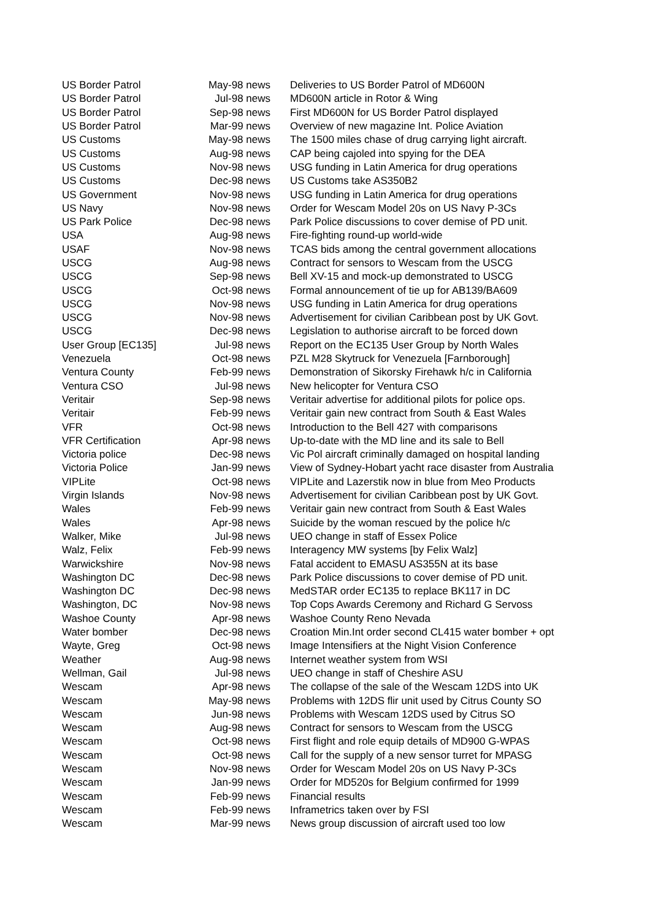| US Border Patrol | May-98 news | Deliveries to US Border Patrol of MD600N |
| US Border Patrol | Jul-98 news | MD600N article in Rotor & Wing |
| US Border Patrol | Sep-98 news | First MD600N for US Border Patrol displayed |
| US Border Patrol | Mar-99 news | Overview of new magazine Int. Police Aviation |
| US Customs | May-98 news | The 1500 miles chase of drug carrying light aircraft. |
| US Customs | Aug-98 news | CAP being cajoled into spying for the DEA |
| US Customs | Nov-98 news | USG funding in Latin America for drug operations |
| US Customs | Dec-98 news | US Customs take AS350B2 |
| US Government | Nov-98 news | USG funding in Latin America for drug operations |
| US Navy | Nov-98 news | Order for Wescam Model 20s on US Navy P-3Cs |
| US Park Police | Dec-98 news | Park Police discussions to cover demise of PD unit. |
| USA | Aug-98 news | Fire-fighting round-up world-wide |
| USAF | Nov-98 news | TCAS bids among the central government allocations |
| USCG | Aug-98 news | Contract for sensors to Wescam from the USCG |
| USCG | Sep-98 news | Bell XV-15 and mock-up demonstrated to USCG |
| USCG | Oct-98 news | Formal announcement of tie up for AB139/BA609 |
| USCG | Nov-98 news | USG funding in Latin America for drug operations |
| USCG | Nov-98 news | Advertisement for civilian Caribbean post by UK Govt. |
| USCG | Dec-98 news | Legislation to authorise aircraft to be forced down |
| User Group [EC135] | Jul-98 news | Report on the EC135 User Group by North Wales |
| Venezuela | Oct-98 news | PZL M28 Skytruck for Venezuela [Farnborough] |
| Ventura County | Feb-99 news | Demonstration of Sikorsky Firehawk h/c in California |
| Ventura CSO | Jul-98 news | New helicopter for Ventura CSO |
| Veritair | Sep-98 news | Veritair advertise for additional pilots for police ops. |
| Veritair | Feb-99 news | Veritair gain new contract from South & East Wales |
| VFR | Oct-98 news | Introduction to the Bell 427 with comparisons |
| VFR Certification | Apr-98 news | Up-to-date with the MD line and its sale to Bell |
| Victoria police | Dec-98 news | Vic Pol aircraft criminally damaged on hospital landing |
| Victoria Police | Jan-99 news | View of Sydney-Hobart yacht race disaster from Australia |
| VIPLite | Oct-98 news | VIPLite and Lazerstik now in blue from Meo Products |
| Virgin Islands | Nov-98 news | Advertisement for civilian Caribbean post by UK Govt. |
| Wales | Feb-99 news | Veritair gain new contract from South & East Wales |
| Wales | Apr-98 news | Suicide by the woman rescued by the police h/c |
| Walker, Mike | Jul-98 news | UEO change in staff of Essex Police |
| Walz, Felix | Feb-99 news | Interagency MW systems [by Felix Walz] |
| Warwickshire | Nov-98 news | Fatal accident to EMASU AS355N at its base |
| Washington DC | Dec-98 news | Park Police discussions to cover demise of PD unit. |
| Washington DC | Dec-98 news | MedSTAR order EC135 to replace BK117 in DC |
| Washington, DC | Nov-98 news | Top Cops Awards Ceremony and Richard G Servoss |
| Washoe County | Apr-98 news | Washoe County Reno Nevada |
| Water bomber | Dec-98 news | Croation Min.Int order second CL415 water bomber + opt |
| Wayte, Greg | Oct-98 news | Image Intensifiers at the Night Vision Conference |
| Weather | Aug-98 news | Internet weather system from WSI |
| Wellman, Gail | Jul-98 news | UEO change in staff of Cheshire ASU |
| Wescam | Apr-98 news | The collapse of the sale of the Wescam 12DS into UK |
| Wescam | May-98 news | Problems with 12DS flir unit used by Citrus County SO |
| Wescam | Jun-98 news | Problems with Wescam 12DS used by Citrus SO |
| Wescam | Aug-98 news | Contract for sensors to Wescam from the USCG |
| Wescam | Oct-98 news | First flight and role equip details of MD900 G-WPAS |
| Wescam | Oct-98 news | Call for the supply of a new sensor turret for MPASG |
| Wescam | Nov-98 news | Order for Wescam Model 20s on US Navy P-3Cs |
| Wescam | Jan-99 news | Order for MD520s for Belgium confirmed for 1999 |
| Wescam | Feb-99 news | Financial results |
| Wescam | Feb-99 news | Inframetrics taken over by FSI |
| Wescam | Mar-99 news | News group discussion of aircraft used too low |